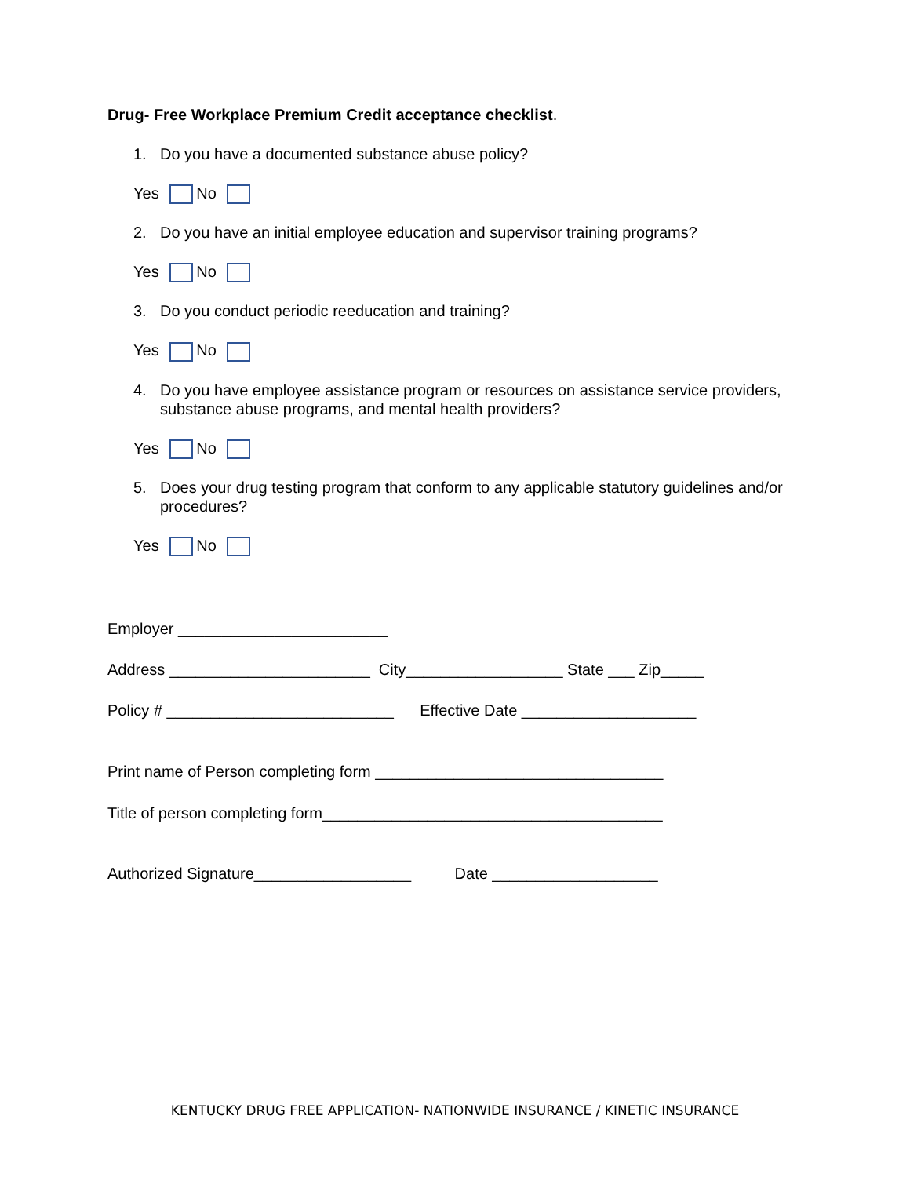Drug- Free Workplace Premium Credit acceptance checklist.
1. Do you have a documented substance abuse policy?
Yes No
2. Do you have an initial employee education and supervisor training programs?
Yes No
3. Do you conduct periodic reeducation and training?
Yes No
4. Do you have employee assistance program or resources on assistance service providers, substance abuse programs, and mental health providers?
Yes No
5. Does your drug testing program that conform to any applicable statutory guidelines and/or procedures?
Yes No
Employer ________________________
Address _______________________ City__________________ State ___ Zip_____
Policy # __________________________ Effective Date ____________________
Print name of Person completing form _________________________________
Title of person completing form_______________________________________
Authorized Signature__________________ Date ___________________
KENTUCKY DRUG FREE APPLICATION- NATIONWIDE INSURANCE / KINETIC INSURANCE